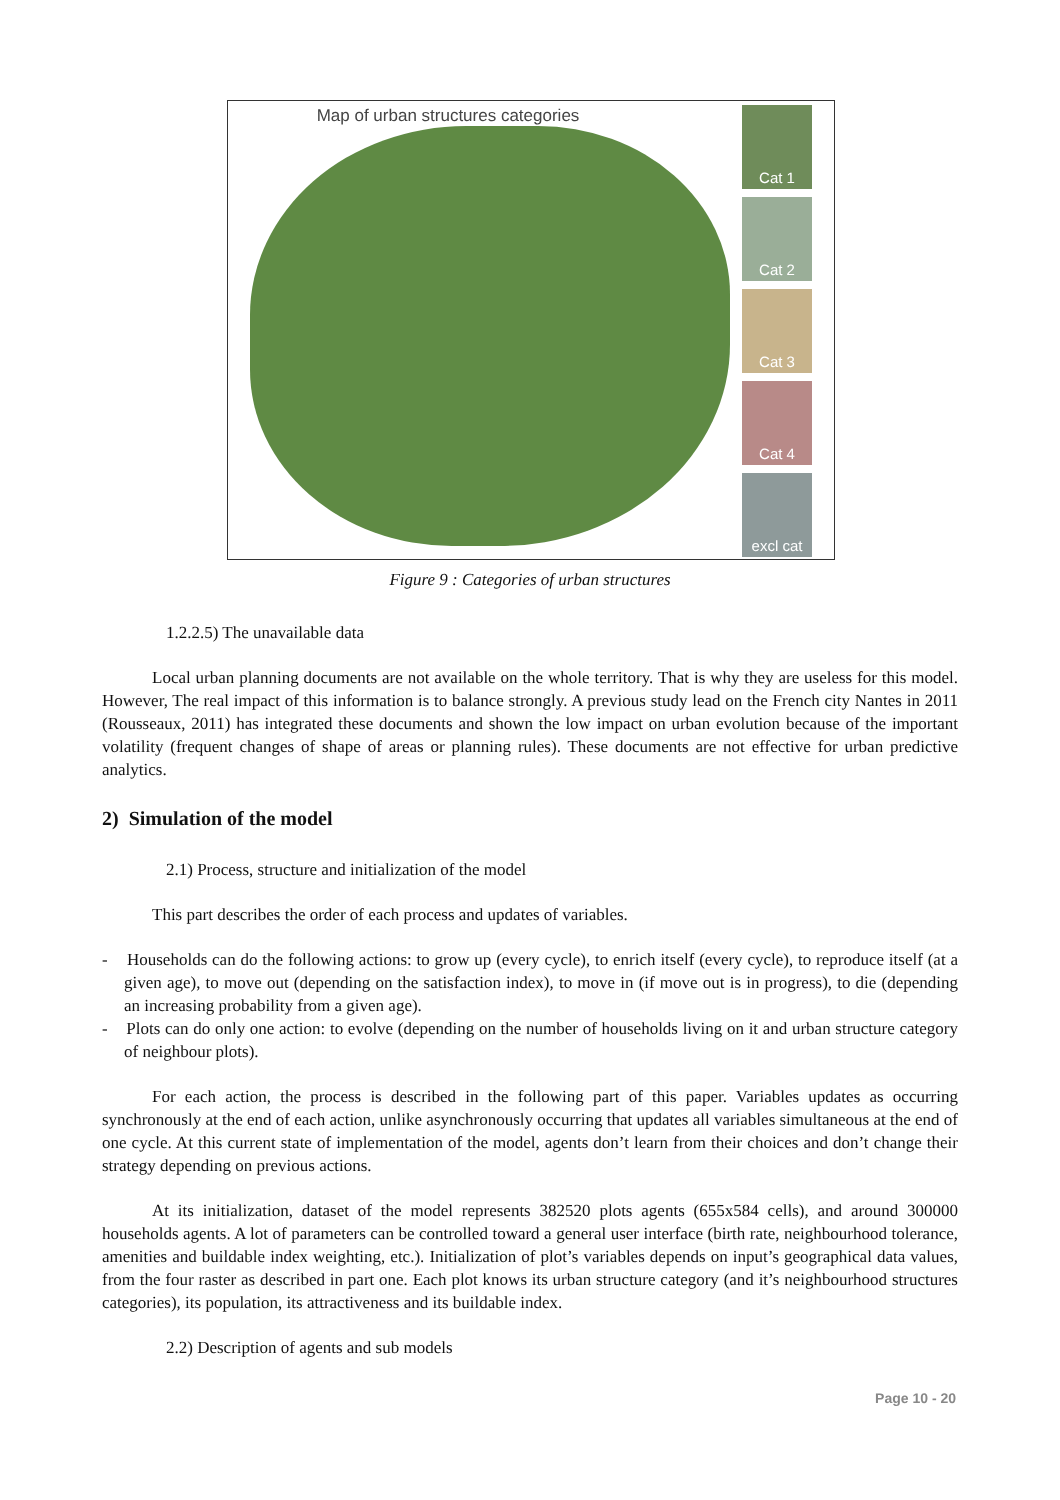Map of urban structures categories
Cat 1
Cat 2
Cat 3
Cat 4
excl cat
Figure 9 : Categories of urban structures
1.2.2.5) The unavailable data
Local urban planning documents are not available on the whole territory. That is why they are useless for this model. However, The real impact of this information is to balance strongly. A previous study lead on the French city Nantes in 2011 (Rousseaux, 2011) has integrated these documents and shown the low impact on urban evolution because of the important volatility (frequent changes of shape of areas or planning rules). These documents are not effective for urban predictive analytics.
2) Simulation of the model
2.1) Process, structure and initialization of the model
This part describes the order of each process and updates of variables.
- Households can do the following actions: to grow up (every cycle), to enrich itself (every cycle), to reproduce itself (at a given age), to move out (depending on the satisfaction index), to move in (if move out is in progress), to die (depending an increasing probability from a given age).
- Plots can do only one action: to evolve (depending on the number of households living on it and urban structure category of neighbour plots).
For each action, the process is described in the following part of this paper. Variables updates as occurring synchronously at the end of each action, unlike asynchronously occurring that updates all variables simultaneous at the end of one cycle. At this current state of implementation of the model, agents don’t learn from their choices and don’t change their strategy depending on previous actions.
At its initialization, dataset of the model represents 382520 plots agents (655x584 cells), and around 300000 households agents. A lot of parameters can be controlled toward a general user interface (birth rate, neighbourhood tolerance, amenities and buildable index weighting, etc.). Initialization of plot’s variables depends on input’s geographical data values, from the four raster as described in part one. Each plot knows its urban structure category (and it’s neighbourhood structures categories), its population, its attractiveness and its buildable index.
2.2) Description of agents and sub models
Page 10 - 20